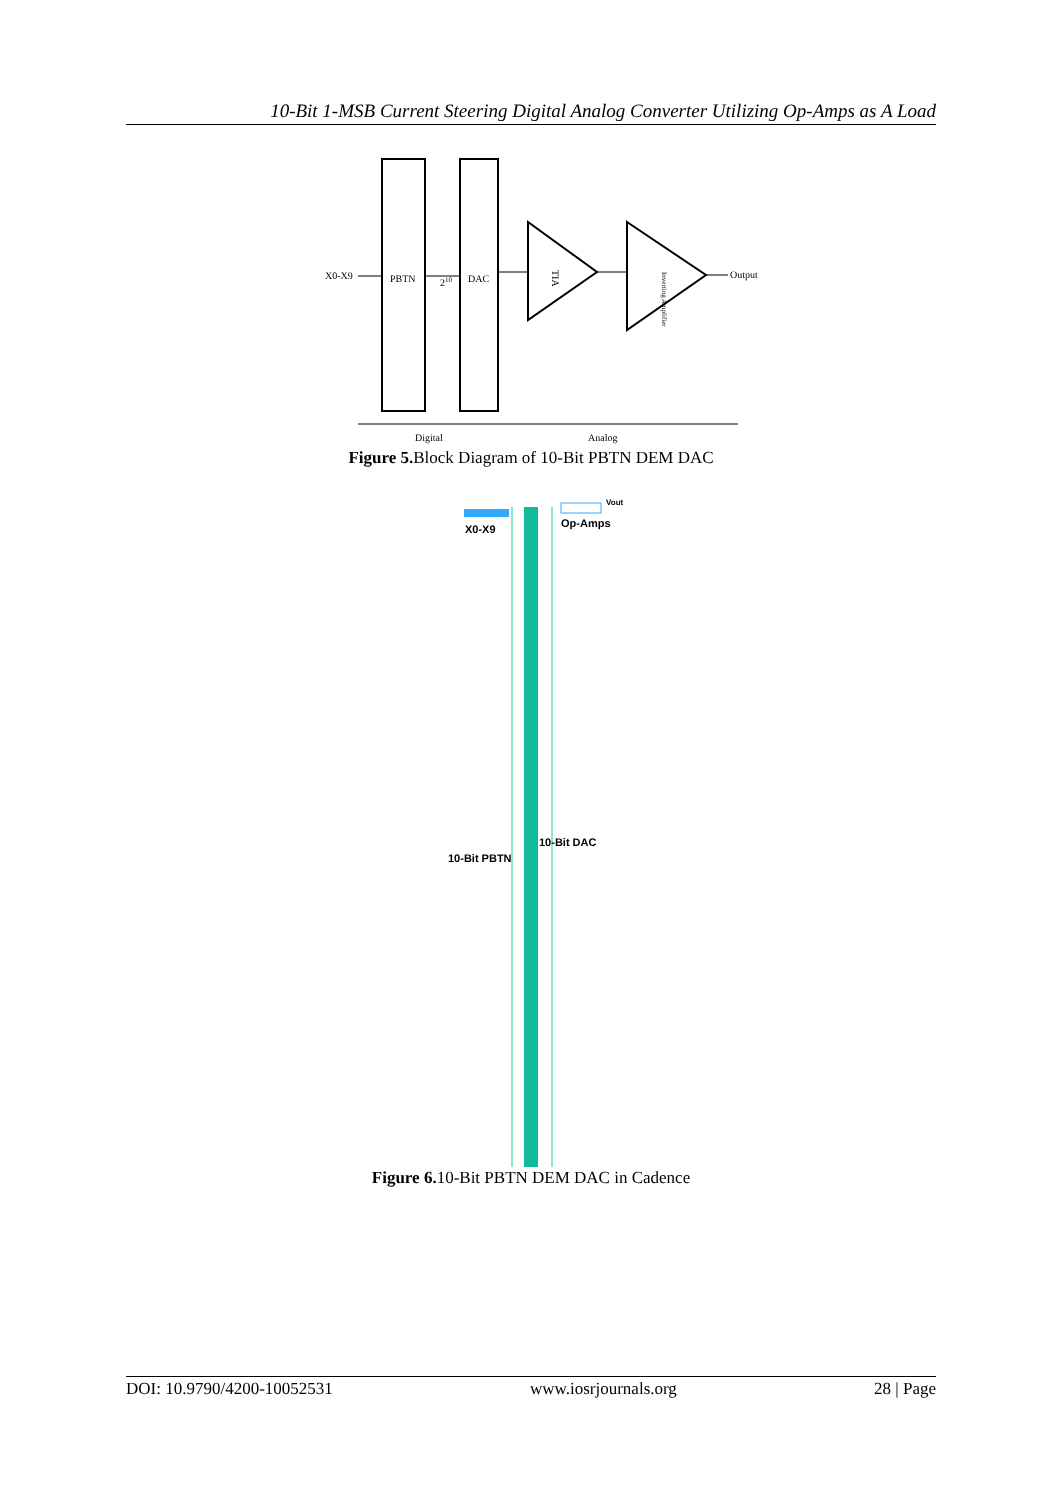10-Bit 1-MSB Current Steering Digital Analog Converter Utilizing Op-Amps as A Load
X0-X9
PBTN
210
DAC
TIA
Inverting Amplifier
Output
Digital
Analog
Figure 5. Block Diagram of 10-Bit PBTN DEM DAC
X0-X9
Op-Amps
Vout
10-Bit PBTN
10-Bit DAC
Figure 6. 10-Bit PBTN DEM DAC in Cadence
DOI: 10.9790/4200-10052531 www.iosrjournals.org 28 | Page